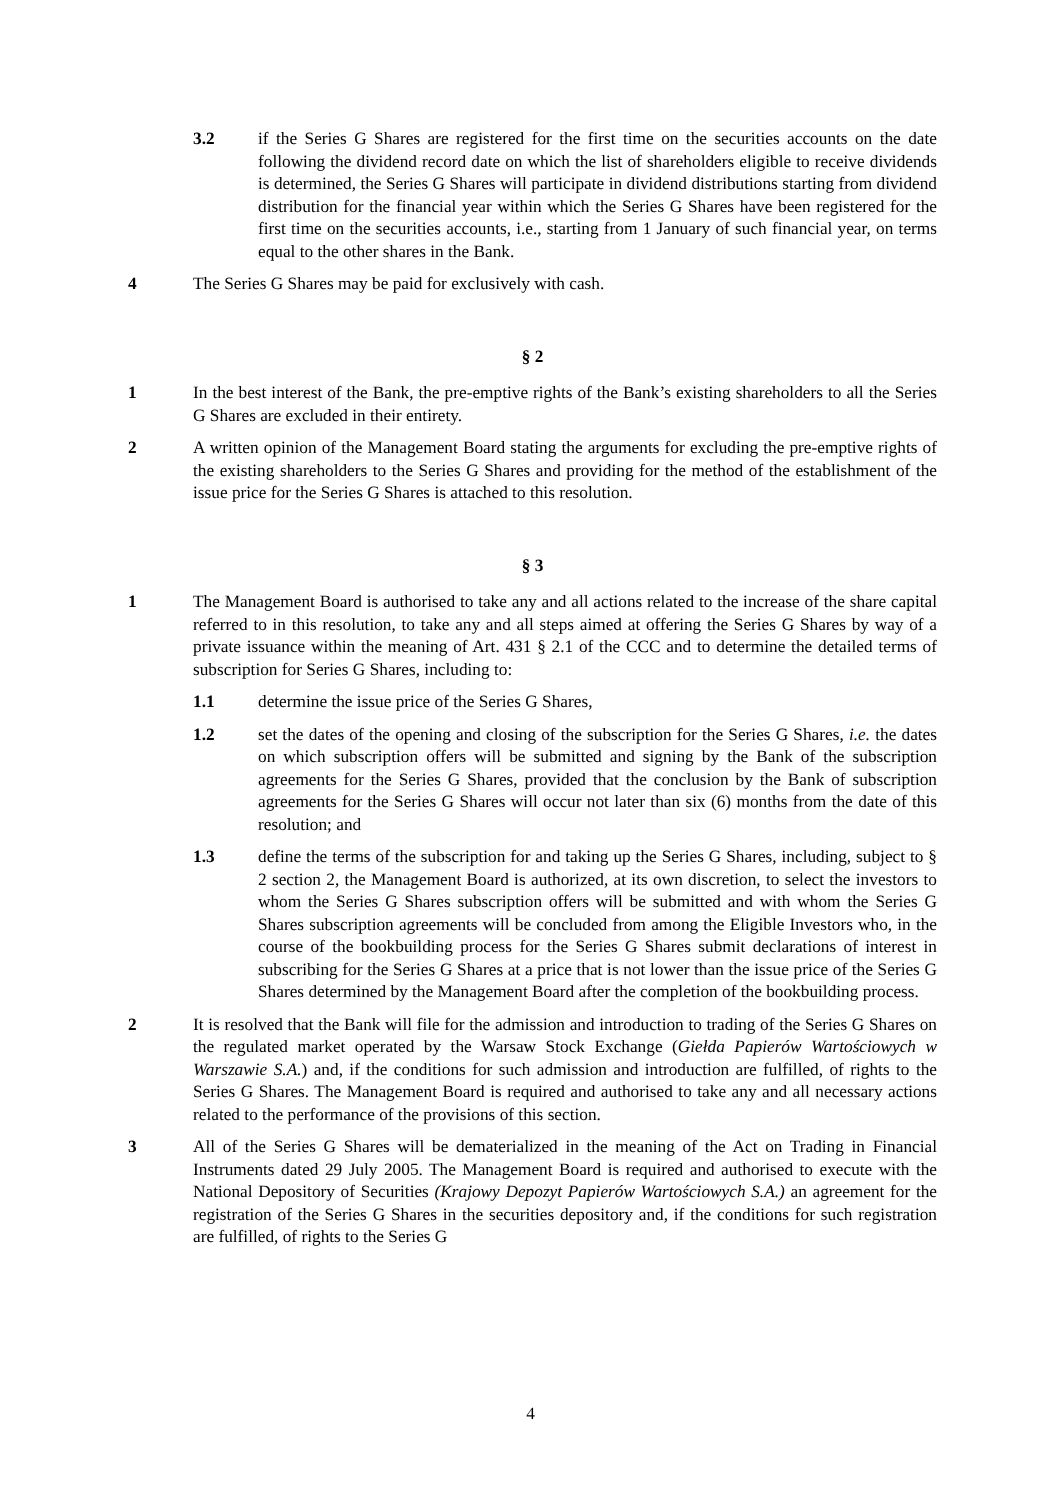3.2 if the Series G Shares are registered for the first time on the securities accounts on the date following the dividend record date on which the list of shareholders eligible to receive dividends is determined, the Series G Shares will participate in dividend distributions starting from dividend distribution for the financial year within which the Series G Shares have been registered for the first time on the securities accounts, i.e., starting from 1 January of such financial year, on terms equal to the other shares in the Bank.
4 The Series G Shares may be paid for exclusively with cash.
§ 2
1 In the best interest of the Bank, the pre-emptive rights of the Bank’s existing shareholders to all the Series G Shares are excluded in their entirety.
2 A written opinion of the Management Board stating the arguments for excluding the pre-emptive rights of the existing shareholders to the Series G Shares and providing for the method of the establishment of the issue price for the Series G Shares is attached to this resolution.
§ 3
1 The Management Board is authorised to take any and all actions related to the increase of the share capital referred to in this resolution, to take any and all steps aimed at offering the Series G Shares by way of a private issuance within the meaning of Art. 431 § 2.1 of the CCC and to determine the detailed terms of subscription for Series G Shares, including to:
1.1 determine the issue price of the Series G Shares,
1.2 set the dates of the opening and closing of the subscription for the Series G Shares, i.e. the dates on which subscription offers will be submitted and signing by the Bank of the subscription agreements for the Series G Shares, provided that the conclusion by the Bank of subscription agreements for the Series G Shares will occur not later than six (6) months from the date of this resolution; and
1.3 define the terms of the subscription for and taking up the Series G Shares, including, subject to § 2 section 2, the Management Board is authorized, at its own discretion, to select the investors to whom the Series G Shares subscription offers will be submitted and with whom the Series G Shares subscription agreements will be concluded from among the Eligible Investors who, in the course of the bookbuilding process for the Series G Shares submit declarations of interest in subscribing for the Series G Shares at a price that is not lower than the issue price of the Series G Shares determined by the Management Board after the completion of the bookbuilding process.
2 It is resolved that the Bank will file for the admission and introduction to trading of the Series G Shares on the regulated market operated by the Warsaw Stock Exchange (Giełda Papierów Wartościowych w Warszawie S.A.) and, if the conditions for such admission and introduction are fulfilled, of rights to the Series G Shares. The Management Board is required and authorised to take any and all necessary actions related to the performance of the provisions of this section.
3 All of the Series G Shares will be dematerialized in the meaning of the Act on Trading in Financial Instruments dated 29 July 2005. The Management Board is required and authorised to execute with the National Depository of Securities (Krajowy Depozyt Papierów Wartościowych S.A.) an agreement for the registration of the Series G Shares in the securities depository and, if the conditions for such registration are fulfilled, of rights to the Series G
4